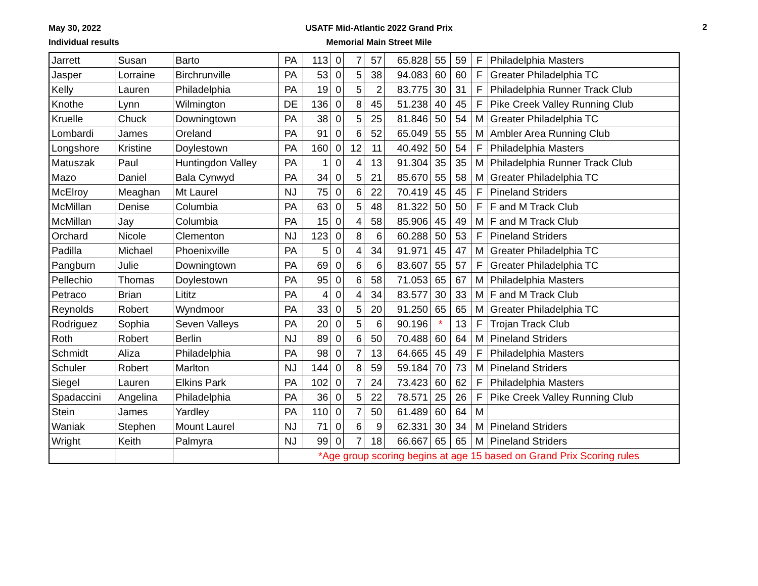May 30, 2022
Individual results
USATF Mid-Atlantic 2022 Grand Prix
Memorial Main Street Mile
2
| Jarrett | Susan | Barto | PA | 113 | 0 | 7 | 57 | 65.828 | 55 | 59 | F | Philadelphia Masters |
| Jasper | Lorraine | Birchrunville | PA | 53 | 0 | 5 | 38 | 94.083 | 60 | 60 | F | Greater Philadelphia TC |
| Kelly | Lauren | Philadelphia | PA | 19 | 0 | 5 | 2 | 83.775 | 30 | 31 | F | Philadelphia Runner Track Club |
| Knothe | Lynn | Wilmington | DE | 136 | 0 | 8 | 45 | 51.238 | 40 | 45 | F | Pike Creek Valley Running Club |
| Kruelle | Chuck | Downingtown | PA | 38 | 0 | 5 | 25 | 81.846 | 50 | 54 | M | Greater Philadelphia TC |
| Lombardi | James | Oreland | PA | 91 | 0 | 6 | 52 | 65.049 | 55 | 55 | M | Ambler Area Running Club |
| Longshore | Kristine | Doylestown | PA | 160 | 0 | 12 | 11 | 40.492 | 50 | 54 | F | Philadelphia Masters |
| Matuszak | Paul | Huntingdon Valley | PA | 1 | 0 | 4 | 13 | 91.304 | 35 | 35 | M | Philadelphia Runner Track Club |
| Mazo | Daniel | Bala Cynwyd | PA | 34 | 0 | 5 | 21 | 85.670 | 55 | 58 | M | Greater Philadelphia TC |
| McElroy | Meaghan | Mt Laurel | NJ | 75 | 0 | 6 | 22 | 70.419 | 45 | 45 | F | Pineland Striders |
| McMillan | Denise | Columbia | PA | 63 | 0 | 5 | 48 | 81.322 | 50 | 50 | F | F and M Track Club |
| McMillan | Jay | Columbia | PA | 15 | 0 | 4 | 58 | 85.906 | 45 | 49 | M | F and M Track Club |
| Orchard | Nicole | Clementon | NJ | 123 | 0 | 8 | 6 | 60.288 | 50 | 53 | F | Pineland Striders |
| Padilla | Michael | Phoenixville | PA | 5 | 0 | 4 | 34 | 91.971 | 45 | 47 | M | Greater Philadelphia TC |
| Pangburn | Julie | Downingtown | PA | 69 | 0 | 6 | 6 | 83.607 | 55 | 57 | F | Greater Philadelphia TC |
| Pellechio | Thomas | Doylestown | PA | 95 | 0 | 6 | 58 | 71.053 | 65 | 67 | M | Philadelphia Masters |
| Petraco | Brian | Lititz | PA | 4 | 0 | 4 | 34 | 83.577 | 30 | 33 | M | F and M Track Club |
| Reynolds | Robert | Wyndmoor | PA | 33 | 0 | 5 | 20 | 91.250 | 65 | 65 | M | Greater Philadelphia TC |
| Rodriguez | Sophia | Seven Valleys | PA | 20 | 0 | 5 | 6 | 90.196 | * | 13 | F | Trojan Track Club |
| Roth | Robert | Berlin | NJ | 89 | 0 | 6 | 50 | 70.488 | 60 | 64 | M | Pineland Striders |
| Schmidt | Aliza | Philadelphia | PA | 98 | 0 | 7 | 13 | 64.665 | 45 | 49 | F | Philadelphia Masters |
| Schuler | Robert | Marlton | NJ | 144 | 0 | 8 | 59 | 59.184 | 70 | 73 | M | Pineland Striders |
| Siegel | Lauren | Elkins Park | PA | 102 | 0 | 7 | 24 | 73.423 | 60 | 62 | F | Philadelphia Masters |
| Spadaccini | Angelina | Philadelphia | PA | 36 | 0 | 5 | 22 | 78.571 | 25 | 26 | F | Pike Creek Valley Running Club |
| Stein | James | Yardley | PA | 110 | 0 | 7 | 50 | 61.489 | 60 | 64 | M | |
| Waniak | Stephen | Mount Laurel | NJ | 71 | 0 | 6 | 9 | 62.331 | 30 | 34 | M | Pineland Striders |
| Wright | Keith | Palmyra | NJ | 99 | 0 | 7 | 18 | 66.667 | 65 | 65 | M | Pineland Striders |
| | | | *Age group scoring begins at age 15 based on Grand Prix Scoring rules | | | | | | | | | |